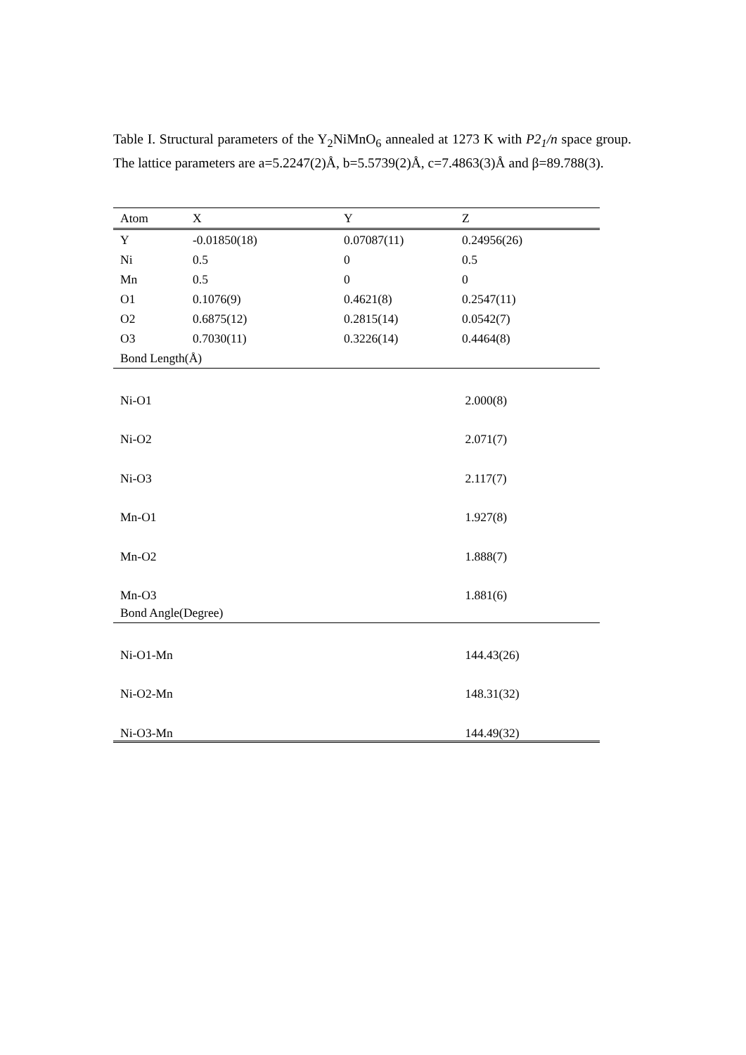Table I. Structural parameters of the Y<sub>2</sub>NiMnO<sub>6</sub> annealed at 1273 K with P2<sub>1</sub>/n space group. The lattice parameters are a=5.2247(2)Å, b=5.5739(2)Å, c=7.4863(3)Å and β=89.788(3).
| Atom | X | Y | Z |
| --- | --- | --- | --- |
| Y | -0.01850(18) | 0.07087(11) | 0.24956(26) |
| Ni | 0.5 | 0 | 0.5 |
| Mn | 0.5 | 0 | 0 |
| O1 | 0.1076(9) | 0.4621(8) | 0.2547(11) |
| O2 | 0.6875(12) | 0.2815(14) | 0.0542(7) |
| O3 | 0.7030(11) | 0.3226(14) | 0.4464(8) |
| Bond Length(Å) | | | |
| Ni-O1 | | | 2.000(8) |
| Ni-O2 | | | 2.071(7) |
| Ni-O3 | | | 2.117(7) |
| Mn-O1 | | | 1.927(8) |
| Mn-O2 | | | 1.888(7) |
| Mn-O3 | | | 1.881(6) |
| Bond Angle(Degree) | | | |
| Ni-O1-Mn | | | 144.43(26) |
| Ni-O2-Mn | | | 148.31(32) |
| Ni-O3-Mn | | | 144.49(32) |